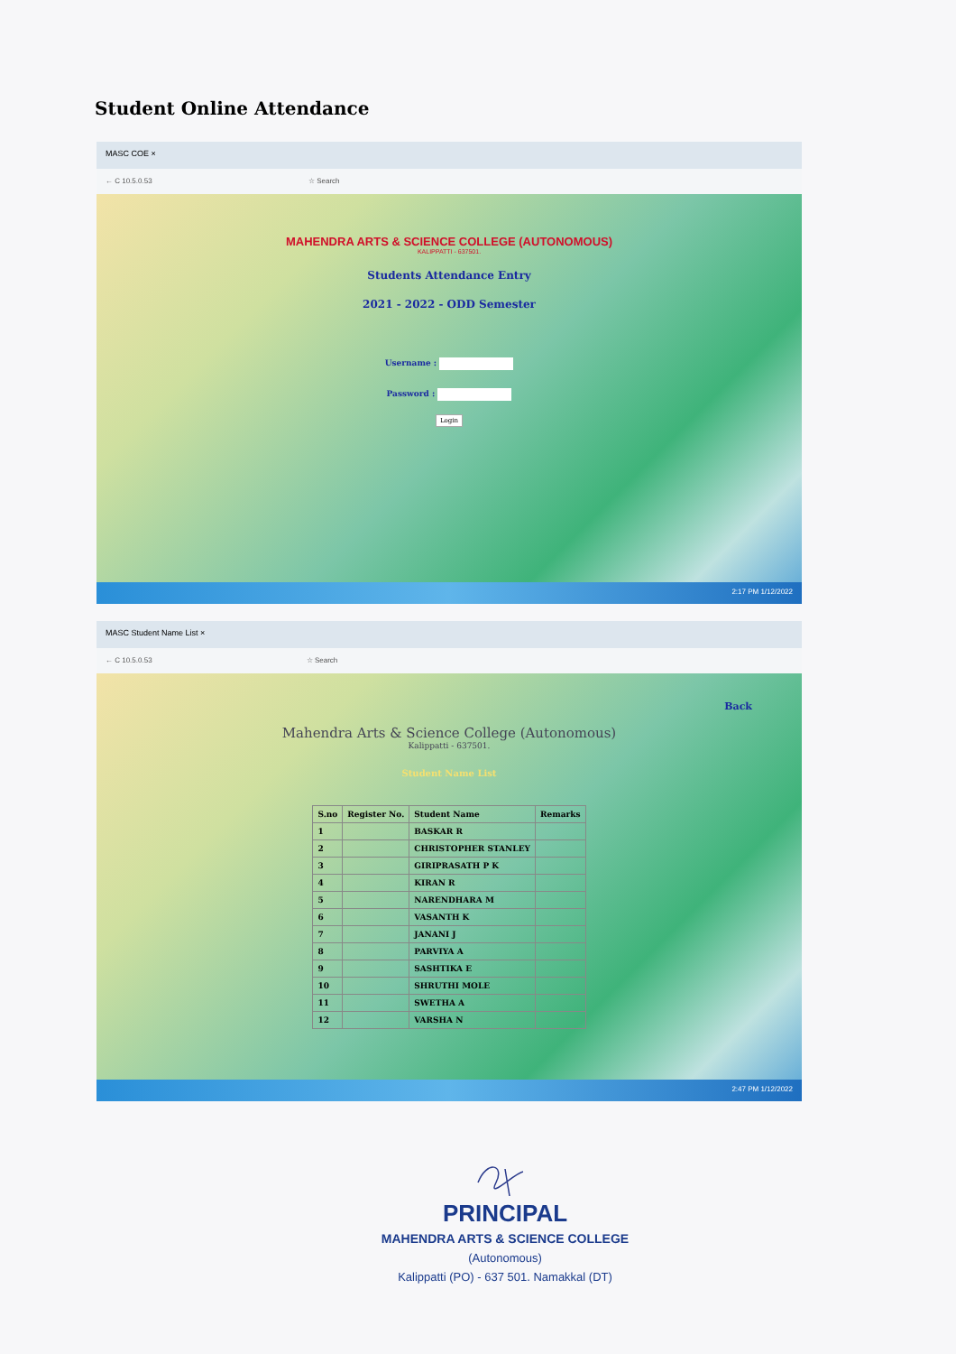Student Online Attendance
MASC COE ×
← C 10.5.0.53 ☆ Search
MAHENDRA ARTS & SCIENCE COLLEGE (AUTONOMOUS)
KALIPPATTI - 637501.
Students Attendance Entry
2021 - 2022 - ODD Semester
Username :
Password :
Login
2:17 PM 1/12/2022
MASC Student Name List ×
← C 10.5.0.53 ☆ Search
Back
Mahendra Arts & Science College (Autonomous)
Kalippatti - 637501.
Student Name List
| S.no | Register No. | Student Name | Remarks |
| --- | --- | --- | --- |
| 1 | | BASKAR R | |
| 2 | | CHRISTOPHER STANLEY | |
| 3 | | GIRIPRASATH P K | |
| 4 | | KIRAN R | |
| 5 | | NARENDHARA M | |
| 6 | | VASANTH K | |
| 7 | | JANANI J | |
| 8 | | PARVIYA A | |
| 9 | | SASHTIKA E | |
| 10 | | SHRUTHI MOLE | |
| 11 | | SWETHA A | |
| 12 | | VARSHA N | |
2:47 PM 1/12/2022
PRINCIPAL
MAHENDRA ARTS & SCIENCE COLLEGE
(Autonomous)
Kalippatti (PO) - 637 501. Namakkal (DT)